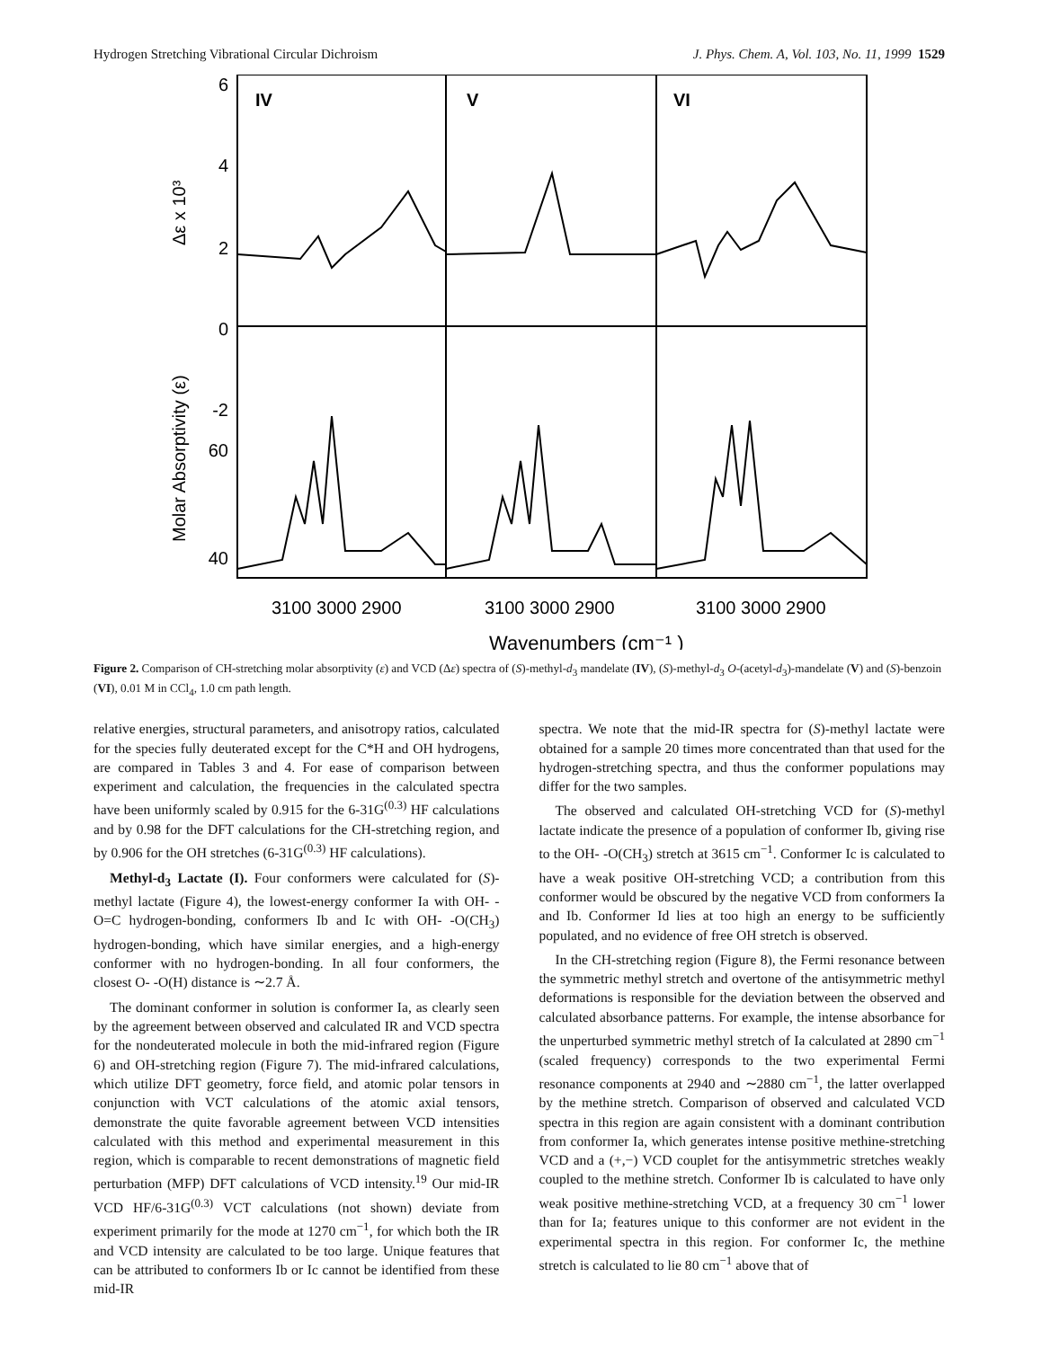Hydrogen Stretching Vibrational Circular Dichroism J. Phys. Chem. A, Vol. 103, No. 11, 1999 1529
IV
V
VI
6
4
2
0
-2
60
40
3100 3000 2900
3100 3000 2900
3100 3000 2900
Δε x 10³
Molar Absorptivity (ε)
Wavenumbers (cm⁻¹ )
Figure 2. Comparison of CH-stretching molar absorptivity (ε) and VCD (Δε) spectra of (S)-methyl-d<sub>3</sub> mandelate (IV), (S)-methyl-d<sub>3</sub> O-(acetyl-d<sub>3</sub>)-mandelate (V) and (S)-benzoin (VI), 0.01 M in CCl<sub>4</sub>, 1.0 cm path length.
relative energies, structural parameters, and anisotropy ratios, calculated for the species fully deuterated except for the C*H and OH hydrogens, are compared in Tables 3 and 4. For ease of comparison between experiment and calculation, the frequencies in the calculated spectra have been uniformly scaled by 0.915 for the 6-31G<sup>(0.3)</sup> HF calculations and by 0.98 for the DFT calculations for the CH-stretching region, and by 0.906 for the OH stretches (6-31G<sup>(0.3)</sup> HF calculations).
Methyl-d<sub>3</sub> Lactate (I). Four conformers were calculated for (S)-methyl lactate (Figure 4), the lowest-energy conformer Ia with OH- -O=C hydrogen-bonding, conformers Ib and Ic with OH- -O(CH<sub>3</sub>) hydrogen-bonding, which have similar energies, and a high-energy conformer with no hydrogen-bonding. In all four conformers, the closest O- -O(H) distance is ∼2.7 Å.
The dominant conformer in solution is conformer Ia, as clearly seen by the agreement between observed and calculated IR and VCD spectra for the nondeuterated molecule in both the mid-infrared region (Figure 6) and OH-stretching region (Figure 7). The mid-infrared calculations, which utilize DFT geometry, force field, and atomic polar tensors in conjunction with VCT calculations of the atomic axial tensors, demonstrate the quite favorable agreement between VCD intensities calculated with this method and experimental measurement in this region, which is comparable to recent demonstrations of magnetic field perturbation (MFP) DFT calculations of VCD intensity.<sup>19</sup> Our mid-IR VCD HF/6-31G<sup>(0.3)</sup> VCT calculations (not shown) deviate from experiment primarily for the mode at 1270 cm<sup>−1</sup>, for which both the IR and VCD intensity are calculated to be too large. Unique features that can be attributed to conformers Ib or Ic cannot be identified from these mid-IR
spectra. We note that the mid-IR spectra for (S)-methyl lactate were obtained for a sample 20 times more concentrated than that used for the hydrogen-stretching spectra, and thus the conformer populations may differ for the two samples.
The observed and calculated OH-stretching VCD for (S)-methyl lactate indicate the presence of a population of conformer Ib, giving rise to the OH- -O(CH<sub>3</sub>) stretch at 3615 cm<sup>−1</sup>. Conformer Ic is calculated to have a weak positive OH-stretching VCD; a contribution from this conformer would be obscured by the negative VCD from conformers Ia and Ib. Conformer Id lies at too high an energy to be sufficiently populated, and no evidence of free OH stretch is observed.
In the CH-stretching region (Figure 8), the Fermi resonance between the symmetric methyl stretch and overtone of the antisymmetric methyl deformations is responsible for the deviation between the observed and calculated absorbance patterns. For example, the intense absorbance for the unperturbed symmetric methyl stretch of Ia calculated at 2890 cm<sup>−1</sup> (scaled frequency) corresponds to the two experimental Fermi resonance components at 2940 and ∼2880 cm<sup>−1</sup>, the latter overlapped by the methine stretch. Comparison of observed and calculated VCD spectra in this region are again consistent with a dominant contribution from conformer Ia, which generates intense positive methine-stretching VCD and a (+,−) VCD couplet for the antisymmetric stretches weakly coupled to the methine stretch. Conformer Ib is calculated to have only weak positive methine-stretching VCD, at a frequency 30 cm<sup>−1</sup> lower than for Ia; features unique to this conformer are not evident in the experimental spectra in this region. For conformer Ic, the methine stretch is calculated to lie 80 cm<sup>−1</sup> above that of